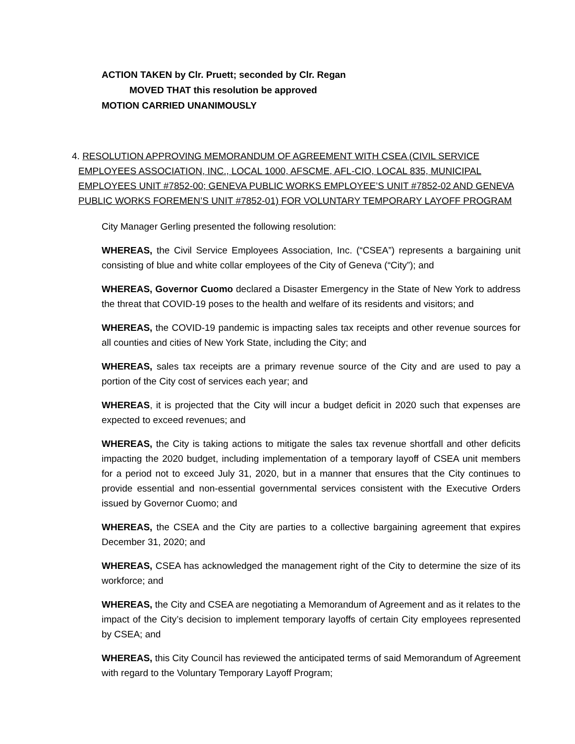ACTION TAKEN by Clr. Pruett; seconded by Clr. Regan
MOVED THAT this resolution be approved
MOTION CARRIED UNANIMOUSLY
4. RESOLUTION APPROVING MEMORANDUM OF AGREEMENT WITH CSEA (CIVIL SERVICE
EMPLOYEES ASSOCIATION, INC., LOCAL 1000, AFSCME, AFL-CIO, LOCAL 835, MUNICIPAL
EMPLOYEES UNIT #7852-00; GENEVA PUBLIC WORKS EMPLOYEE’S UNIT #7852-02 AND GENEVA
PUBLIC WORKS FOREMEN’S UNIT #7852-01) FOR VOLUNTARY TEMPORARY LAYOFF PROGRAM
City Manager Gerling presented the following resolution:
WHEREAS, the Civil Service Employees Association, Inc. (“CSEA”) represents a bargaining unit consisting of blue and white collar employees of the City of Geneva (“City”); and
WHEREAS, Governor Cuomo declared a Disaster Emergency in the State of New York to address the threat that COVID-19 poses to the health and welfare of its residents and visitors; and
WHEREAS, the COVID-19 pandemic is impacting sales tax receipts and other revenue sources for all counties and cities of New York State, including the City; and
WHEREAS, sales tax receipts are a primary revenue source of the City and are used to pay a portion of the City cost of services each year; and
WHEREAS, it is projected that the City will incur a budget deficit in 2020 such that expenses are expected to exceed revenues; and
WHEREAS, the City is taking actions to mitigate the sales tax revenue shortfall and other deficits impacting the 2020 budget, including implementation of a temporary layoff of CSEA unit members for a period not to exceed July 31, 2020, but in a manner that ensures that the City continues to provide essential and non-essential governmental services consistent with the Executive Orders issued by Governor Cuomo; and
WHEREAS, the CSEA and the City are parties to a collective bargaining agreement that expires December 31, 2020; and
WHEREAS, CSEA has acknowledged the management right of the City to determine the size of its workforce; and
WHEREAS, the City and CSEA are negotiating a Memorandum of Agreement and as it relates to the impact of the City’s decision to implement temporary layoffs of certain City employees represented by CSEA; and
WHEREAS, this City Council has reviewed the anticipated terms of said Memorandum of Agreement with regard to the Voluntary Temporary Layoff Program;